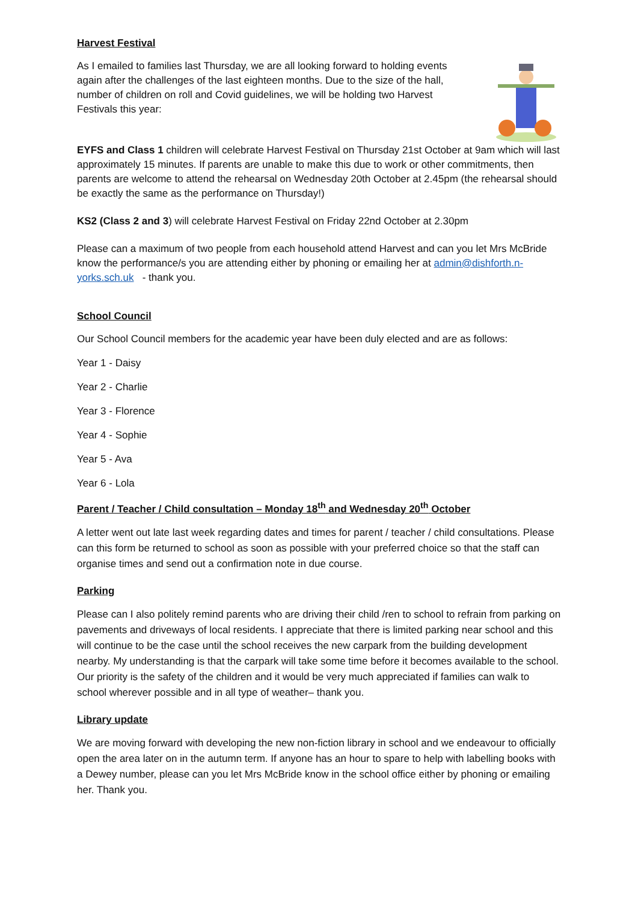Harvest Festival
As I emailed to families last Thursday, we are all looking forward to holding events again after the challenges of the last eighteen months. Due to the size of the hall, number of children on roll and Covid guidelines, we will be holding two Harvest Festivals this year:
EYFS and Class 1 children will celebrate Harvest Festival on Thursday 21st October at 9am which will last approximately 15 minutes. If parents are unable to make this due to work or other commitments, then parents are welcome to attend the rehearsal on Wednesday 20th October at 2.45pm (the rehearsal should be exactly the same as the performance on Thursday!)
KS2 (Class 2 and 3) will celebrate Harvest Festival on Friday 22nd October at 2.30pm
Please can a maximum of two people from each household attend Harvest and can you let Mrs McBride know the performance/s you are attending either by phoning or emailing her at admin@dishforth.n-yorks.sch.uk - thank you.
School Council
Our School Council members for the academic year have been duly elected and are as follows:
Year 1 - Daisy
Year 2 - Charlie
Year 3 - Florence
Year 4 - Sophie
Year 5 - Ava
Year 6 - Lola
Parent / Teacher / Child consultation – Monday 18<sup>th</sup> and Wednesday 20<sup>th</sup> October
A letter went out late last week regarding dates and times for parent / teacher / child consultations. Please can this form be returned to school as soon as possible with your preferred choice so that the staff can organise times and send out a confirmation note in due course.
Parking
Please can I also politely remind parents who are driving their child /ren to school to refrain from parking on pavements and driveways of local residents. I appreciate that there is limited parking near school and this will continue to be the case until the school receives the new carpark from the building development nearby. My understanding is that the carpark will take some time before it becomes available to the school. Our priority is the safety of the children and it would be very much appreciated if families can walk to school wherever possible and in all type of weather– thank you.
Library update
We are moving forward with developing the new non-fiction library in school and we endeavour to officially open the area later on in the autumn term. If anyone has an hour to spare to help with labelling books with a Dewey number, please can you let Mrs McBride know in the school office either by phoning or emailing her. Thank you.